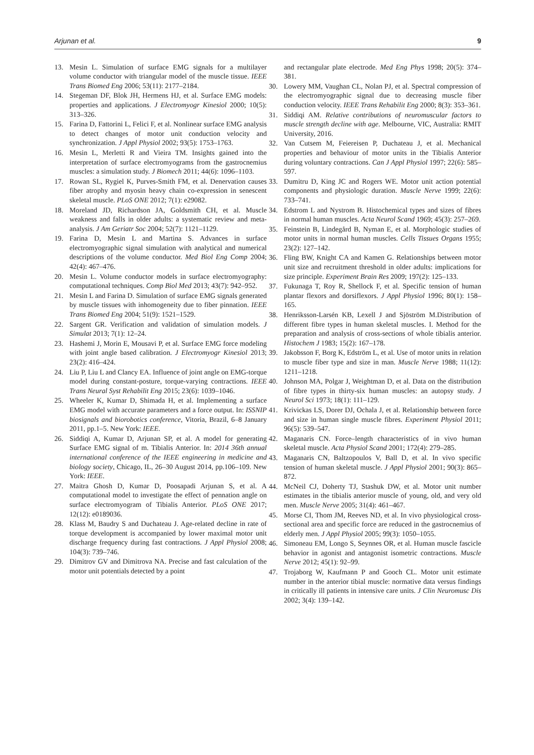Arjunan et al. 9
13. Mesin L. Simulation of surface EMG signals for a multilayer volume conductor with triangular model of the muscle tissue. IEEE Trans Biomed Eng 2006; 53(11): 2177–2184.
14. Stegeman DF, Blok JH, Hermens HJ, et al. Surface EMG models: properties and applications. J Electromyogr Kinesiol 2000; 10(5): 313–326.
15. Farina D, Fattorini L, Felici F, et al. Nonlinear surface EMG analysis to detect changes of motor unit conduction velocity and synchronization. J Appl Physiol 2002; 93(5): 1753–1763.
16. Mesin L, Merletti R and Vieira TM. Insights gained into the interpretation of surface electromyograms from the gastrocnemius muscles: a simulation study. J Biomech 2011; 44(6): 1096–1103.
17. Rowan SL, Rygiel K, Purves-Smith FM, et al. Denervation causes fiber atrophy and myosin heavy chain co-expression in senescent skeletal muscle. PLoS ONE 2012; 7(1): e29082.
18. Moreland JD, Richardson JA, Goldsmith CH, et al. Muscle weakness and falls in older adults: a systematic review and meta-analysis. J Am Geriatr Soc 2004; 52(7): 1121–1129.
19. Farina D, Mesin L and Martina S. Advances in surface electromyographic signal simulation with analytical and numerical descriptions of the volume conductor. Med Biol Eng Comp 2004; 42(4): 467–476.
20. Mesin L. Volume conductor models in surface electromyography: computational techniques. Comp Biol Med 2013; 43(7): 942–952.
21. Mesin L and Farina D. Simulation of surface EMG signals generated by muscle tissues with inhomogeneity due to fiber pinnation. IEEE Trans Biomed Eng 2004; 51(9): 1521–1529.
22. Sargent GR. Verification and validation of simulation models. J Simulat 2013; 7(1): 12–24.
23. Hashemi J, Morin E, Mousavi P, et al. Surface EMG force modeling with joint angle based calibration. J Electromyogr Kinesiol 2013; 23(2): 416–424.
24. Liu P, Liu L and Clancy EA. Influence of joint angle on EMG-torque model during constant-posture, torque-varying contractions. IEEE Trans Neural Syst Rehabilit Eng 2015; 23(6): 1039–1046.
25. Wheeler K, Kumar D, Shimada H, et al. Implementing a surface EMG model with accurate parameters and a force output. In: ISSNIP biosignals and biorobotics conference, Vitoria, Brazil, 6–8 January 2011, pp.1–5. New York: IEEE.
26. Siddiqi A, Kumar D, Arjunan SP, et al. A model for generating Surface EMG signal of m. Tibialis Anterior. In: 2014 36th annual international conference of the IEEE engineering in medicine and biology society, Chicago, IL, 26–30 August 2014, pp.106–109. New York: IEEE.
27. Maitra Ghosh D, Kumar D, Poosapadi Arjunan S, et al. A computational model to investigate the effect of pennation angle on surface electromyogram of Tibialis Anterior. PLoS ONE 2017; 12(12): e0189036.
28. Klass M, Baudry S and Duchateau J. Age-related decline in rate of torque development is accompanied by lower maximal motor unit discharge frequency during fast contractions. J Appl Physiol 2008; 104(3): 739–746.
29. Dimitrov GV and Dimitrova NA. Precise and fast calculation of the motor unit potentials detected by a point
and rectangular plate electrode. Med Eng Phys 1998; 20(5): 374–381.
30. Lowery MM, Vaughan CL, Nolan PJ, et al. Spectral compression of the electromyographic signal due to decreasing muscle fiber conduction velocity. IEEE Trans Rehabilit Eng 2000; 8(3): 353–361.
31. Siddiqi AM. Relative contributions of neuromuscular factors to muscle strength decline with age. Melbourne, VIC, Australia: RMIT University, 2016.
32. Van Cutsem M, Feiereisen P, Duchateau J, et al. Mechanical properties and behaviour of motor units in the Tibialis Anterior during voluntary contractions. Can J Appl Physiol 1997; 22(6): 585–597.
33. Dumitru D, King JC and Rogers WE. Motor unit action potential components and physiologic duration. Muscle Nerve 1999; 22(6): 733–741.
34. Edstrom L and Nystrom B. Histochemical types and sizes of fibres in normal human muscles. Acta Neurol Scand 1969; 45(3): 257–269.
35. Feinstein B, Lindegård B, Nyman E, et al. Morphologic studies of motor units in normal human muscles. Cells Tissues Organs 1955; 23(2): 127–142.
36. Fling BW, Knight CA and Kamen G. Relationships between motor unit size and recruitment threshold in older adults: implications for size principle. Experiment Brain Res 2009; 197(2): 125–133.
37. Fukunaga T, Roy R, Shellock F, et al. Specific tension of human plantar flexors and dorsiflexors. J Appl Physiol 1996; 80(1): 158–165.
38. Henriksson-Larsén KB, Lexell J and Sjöström M.Distribution of different fibre types in human skeletal muscles. I. Method for the preparation and analysis of cross-sections of whole tibialis anterior. Histochem J 1983; 15(2): 167–178.
39. Jakobsson F, Borg K, Edström L, et al. Use of motor units in relation to muscle fiber type and size in man. Muscle Nerve 1988; 11(12): 1211–1218.
40. Johnson MA, Polgar J, Weightman D, et al. Data on the distribution of fibre types in thirty-six human muscles: an autopsy study. J Neurol Sci 1973; 18(1): 111–129.
41. Krivickas LS, Dorer DJ, Ochala J, et al. Relationship between force and size in human single muscle fibres. Experiment Physiol 2011; 96(5): 539–547.
42. Maganaris CN. Force–length characteristics of in vivo human skeletal muscle. Acta Physiol Scand 2001; 172(4): 279–285.
43. Maganaris CN, Baltzopoulos V, Ball D, et al. In vivo specific tension of human skeletal muscle. J Appl Physiol 2001; 90(3): 865–872.
44. McNeil CJ, Doherty TJ, Stashuk DW, et al. Motor unit number estimates in the tibialis anterior muscle of young, old, and very old men. Muscle Nerve 2005; 31(4): 461–467.
45. Morse CI, Thom JM, Reeves ND, et al. In vivo physiological cross-sectional area and specific force are reduced in the gastrocnemius of elderly men. J Appl Physiol 2005; 99(3): 1050–1055.
46. Simoneau EM, Longo S, Seynnes OR, et al. Human muscle fascicle behavior in agonist and antagonist isometric contractions. Muscle Nerve 2012; 45(1): 92–99.
47. Trojaborg W, Kaufmann P and Gooch CL. Motor unit estimate number in the anterior tibial muscle: normative data versus findings in critically ill patients in intensive care units. J Clin Neuromusc Dis 2002; 3(4): 139–142.